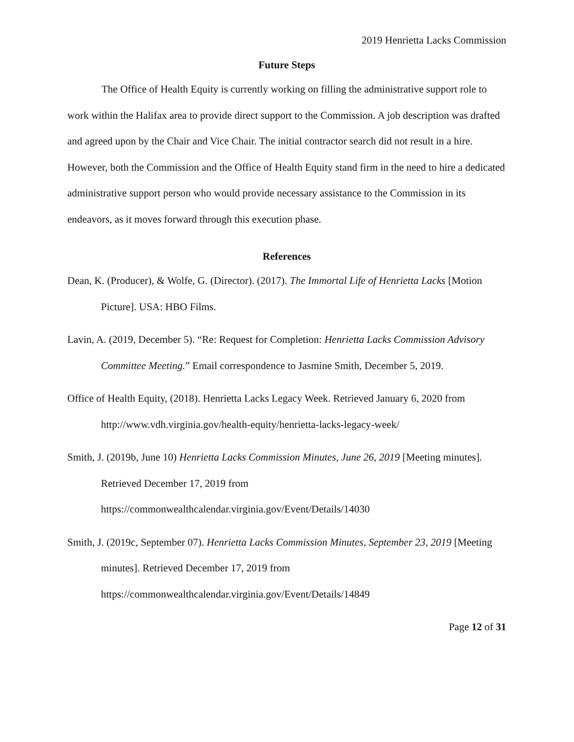2019 Henrietta Lacks Commission
Future Steps
The Office of Health Equity is currently working on filling the administrative support role to work within the Halifax area to provide direct support to the Commission. A job description was drafted and agreed upon by the Chair and Vice Chair. The initial contractor search did not result in a hire. However, both the Commission and the Office of Health Equity stand firm in the need to hire a dedicated administrative support person who would provide necessary assistance to the Commission in its endeavors, as it moves forward through this execution phase.
References
Dean, K. (Producer), & Wolfe, G. (Director). (2017). The Immortal Life of Henrietta Lacks [Motion Picture]. USA: HBO Films.
Lavin, A. (2019, December 5). “Re: Request for Completion: Henrietta Lacks Commission Advisory Committee Meeting.” Email correspondence to Jasmine Smith, December 5, 2019.
Office of Health Equity, (2018). Henrietta Lacks Legacy Week. Retrieved January 6, 2020 from http://www.vdh.virginia.gov/health-equity/henrietta-lacks-legacy-week/
Smith, J. (2019b, June 10) Henrietta Lacks Commission Minutes, June 26, 2019 [Meeting minutes]. Retrieved December 17, 2019 from https://commonwealthcalendar.virginia.gov/Event/Details/14030
Smith, J. (2019c, September 07). Henrietta Lacks Commission Minutes, September 23, 2019 [Meeting minutes]. Retrieved December 17, 2019 from https://commonwealthcalendar.virginia.gov/Event/Details/14849
Page 12 of 31